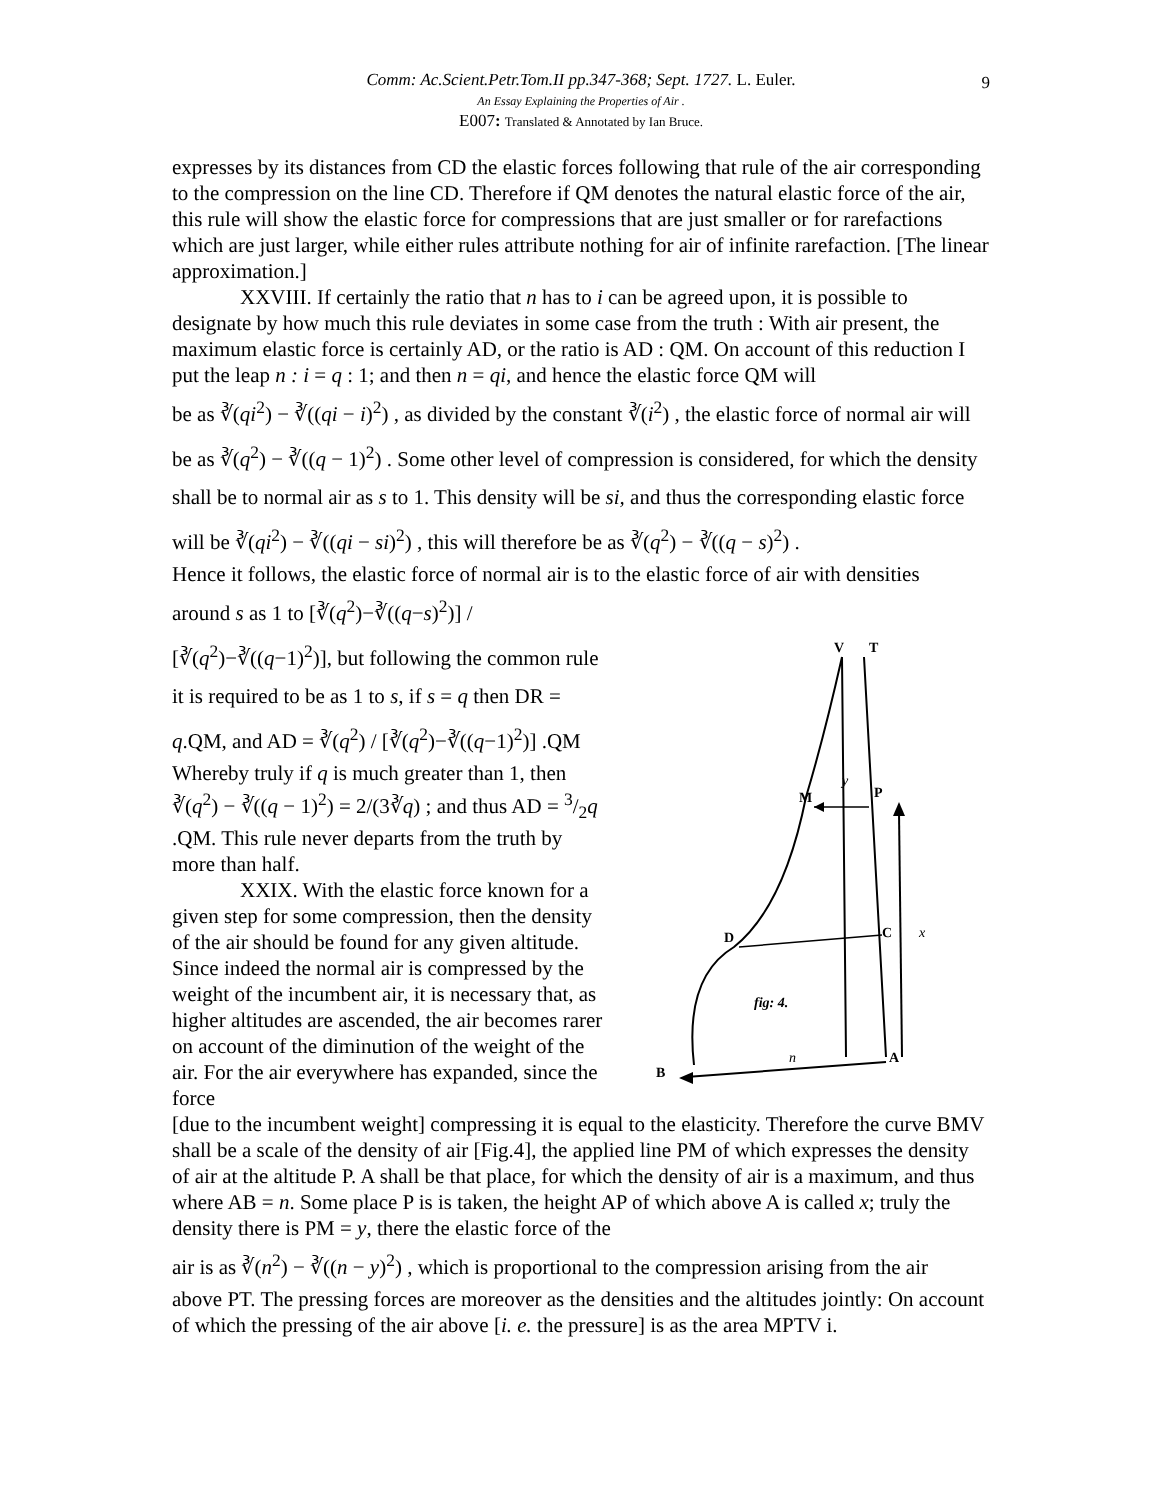9
Comm: Ac.Scient.Petr.Tom.II pp.347-368; Sept. 1727. L. Euler.
An Essay Explaining the Properties of Air .
E007: Translated & Annotated by Ian Bruce.
expresses by its distances from CD the elastic forces following that rule of the air corresponding to the compression on the line CD. Therefore if QM denotes the natural elastic force of the air, this rule will show the elastic force for compressions that are just smaller or for rarefactions which are just larger, while either rules attribute nothing for air of infinite rarefaction. [The linear approximation.]
XXVIII. If certainly the ratio that n has to i can be agreed upon, it is possible to designate by how much this rule deviates in some case from the truth : With air present, the maximum elastic force is certainly AD, or the ratio is AD : QM. On account of this reduction I put the leap n : i = q : 1; and then n = qi, and hence the elastic force QM will
be as ∛(qi<sup>2</sup>) − ∛((qi − i)<sup>2</sup>) , as divided by the constant ∛(i<sup>2</sup>) , the elastic force of normal air will be as ∛(q<sup>2</sup>) − ∛((q − 1)<sup>2</sup>) . Some other level of compression is considered, for which the density shall be to normal air as s to 1. This density will be si, and thus the corresponding elastic force will be ∛(qi<sup>2</sup>) − ∛((qi − si)<sup>2</sup>) , this will therefore be as ∛(q<sup>2</sup>) − ∛((q − s)<sup>2</sup>) .
Hence it follows, the elastic force of normal air is to the elastic force of air with densities
around s as 1 to [∛(q<sup>2</sup>)−∛((q−s)<sup>2</sup>)] / [∛(q<sup>2</sup>)−∛((q−1)<sup>2</sup>)], but following the common rule it is required to be as 1 to s, if s = q then DR = q.QM, and AD = ∛(q<sup>2</sup>) / [∛(q<sup>2</sup>)−∛((q−1)<sup>2</sup>)] .QM
Whereby truly if q is much greater than 1, then ∛(q<sup>2</sup>) − ∛((q − 1)<sup>2</sup>) = 2/(3∛q) ; and thus AD = 3/2q .QM. This rule never departs from the truth by more than half.
XXIX. With the elastic force known for a given step for some compression, then the density of the air should be found for any given altitude. Since indeed the normal air is compressed by the weight of the incumbent air, it is necessary that, as higher altitudes are ascended, the air becomes rarer on account of the diminution of the weight of the air. For the air everywhere has expanded, since the force
V
T
M
P
y
D
C
x
fig: 4.
B
A
n
[due to the incumbent weight] compressing it is equal to the elasticity. Therefore the curve BMV shall be a scale of the density of air [Fig.4], the applied line PM of which expresses the density of air at the altitude P. A shall be that place, for which the density of air is a maximum, and thus where AB = n. Some place P is is taken, the height AP of which above A is called x; truly the density there is PM = y, there the elastic force of the
air is as ∛(n<sup>2</sup>) − ∛((n − y)<sup>2</sup>) , which is proportional to the compression arising from the air
above PT. The pressing forces are moreover as the densities and the altitudes jointly: On account of which the pressing of the air above [i. e. the pressure] is as the area MPTV i.